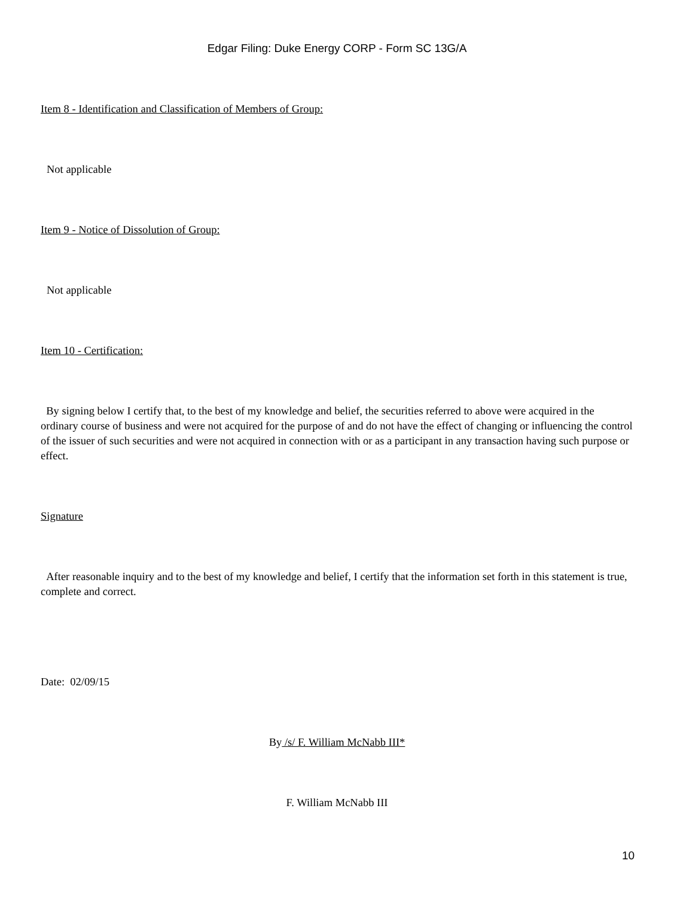Edgar Filing: Duke Energy CORP - Form SC 13G/A
Item 8 - Identification and Classification of Members of Group:
Not applicable
Item 9 - Notice of Dissolution of Group:
Not applicable
Item 10 - Certification:
By signing below I certify that, to the best of my knowledge and belief, the securities referred to above were acquired in the ordinary course of business and were not acquired for the purpose of and do not have the effect of changing or influencing the control of the issuer of such securities and were not acquired in connection with or as a participant in any transaction having such purpose or effect.
Signature
After reasonable inquiry and to the best of my knowledge and belief, I certify that the information set forth in this statement is true, complete and correct.
Date: 02/09/15
By /s/ F. William McNabb III*
F. William McNabb III
10